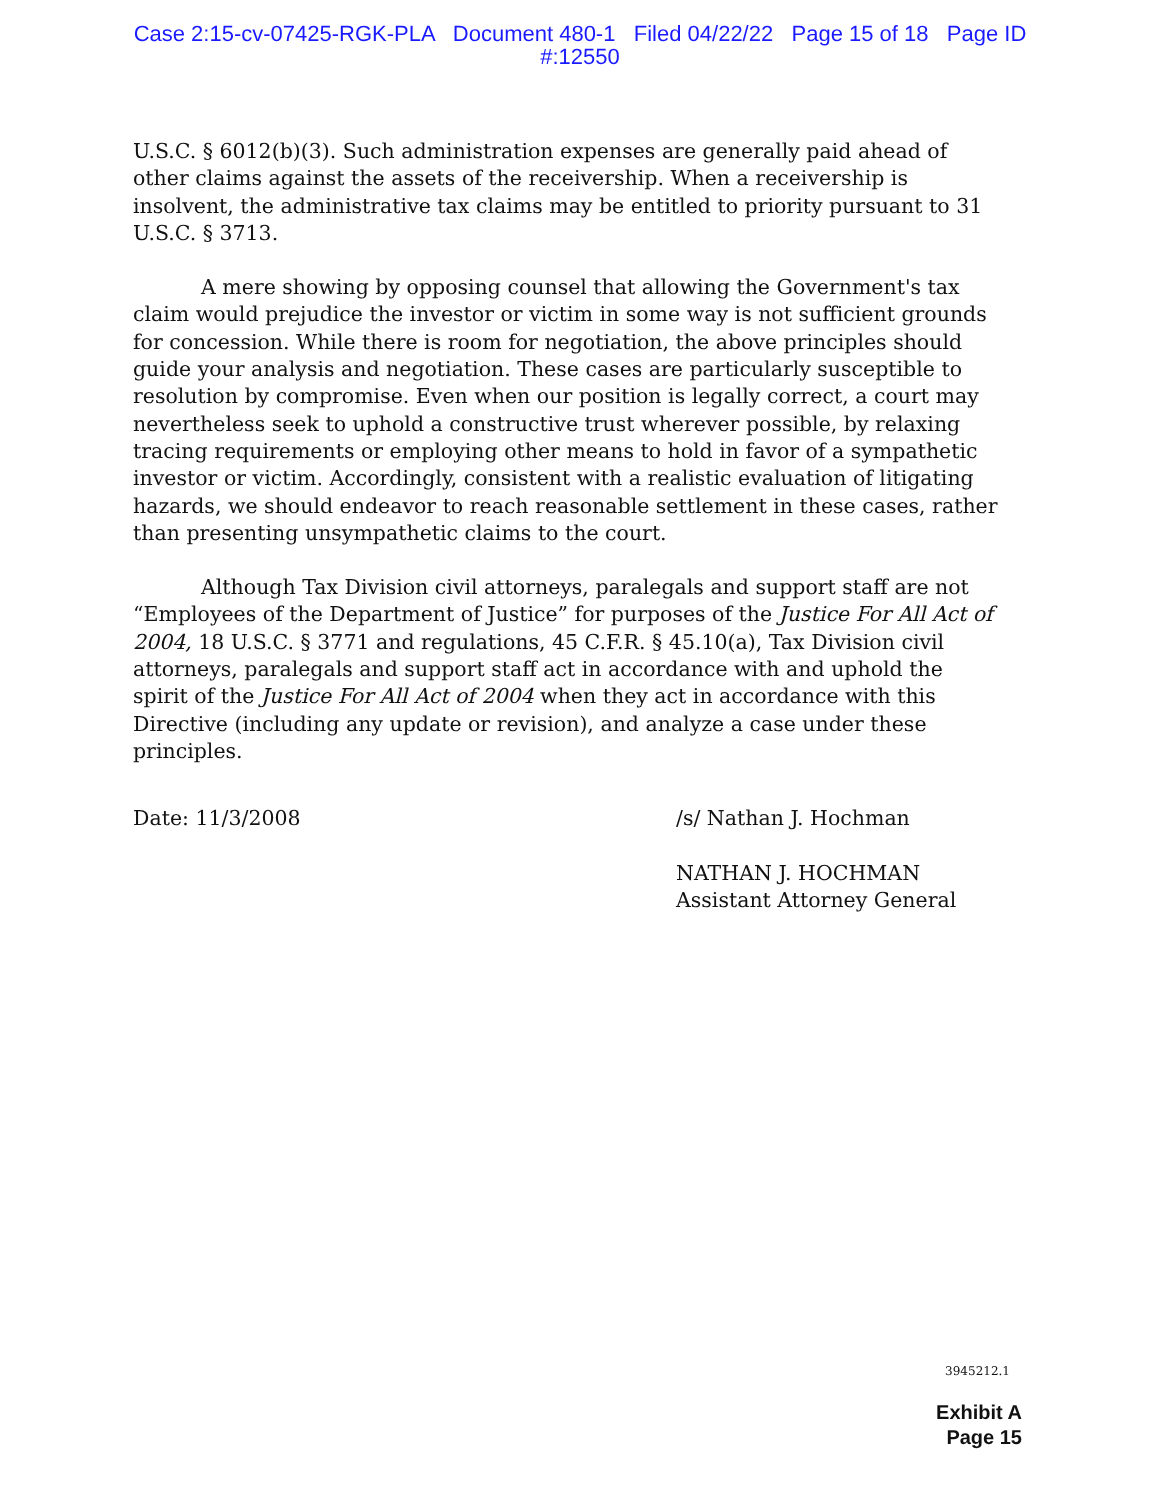Case 2:15-cv-07425-RGK-PLA Document 480-1 Filed 04/22/22 Page 15 of 18 Page ID
#:12550
U.S.C. § 6012(b)(3). Such administration expenses are generally paid ahead of other claims against the assets of the receivership. When a receivership is insolvent, the administrative tax claims may be entitled to priority pursuant to 31 U.S.C. § 3713.
A mere showing by opposing counsel that allowing the Government's tax claim would prejudice the investor or victim in some way is not sufficient grounds for concession. While there is room for negotiation, the above principles should guide your analysis and negotiation. These cases are particularly susceptible to resolution by compromise. Even when our position is legally correct, a court may nevertheless seek to uphold a constructive trust wherever possible, by relaxing tracing requirements or employing other means to hold in favor of a sympathetic investor or victim. Accordingly, consistent with a realistic evaluation of litigating hazards, we should endeavor to reach reasonable settlement in these cases, rather than presenting unsympathetic claims to the court.
Although Tax Division civil attorneys, paralegals and support staff are not “Employees of the Department of Justice” for purposes of the Justice For All Act of 2004, 18 U.S.C. § 3771 and regulations, 45 C.F.R. § 45.10(a), Tax Division civil attorneys, paralegals and support staff act in accordance with and uphold the spirit of the Justice For All Act of 2004 when they act in accordance with this Directive (including any update or revision), and analyze a case under these principles.
Date: 11/3/2008 /s/ Nathan J. Hochman
NATHAN J. HOCHMAN
Assistant Attorney General
3945212.1
Exhibit A
Page 15